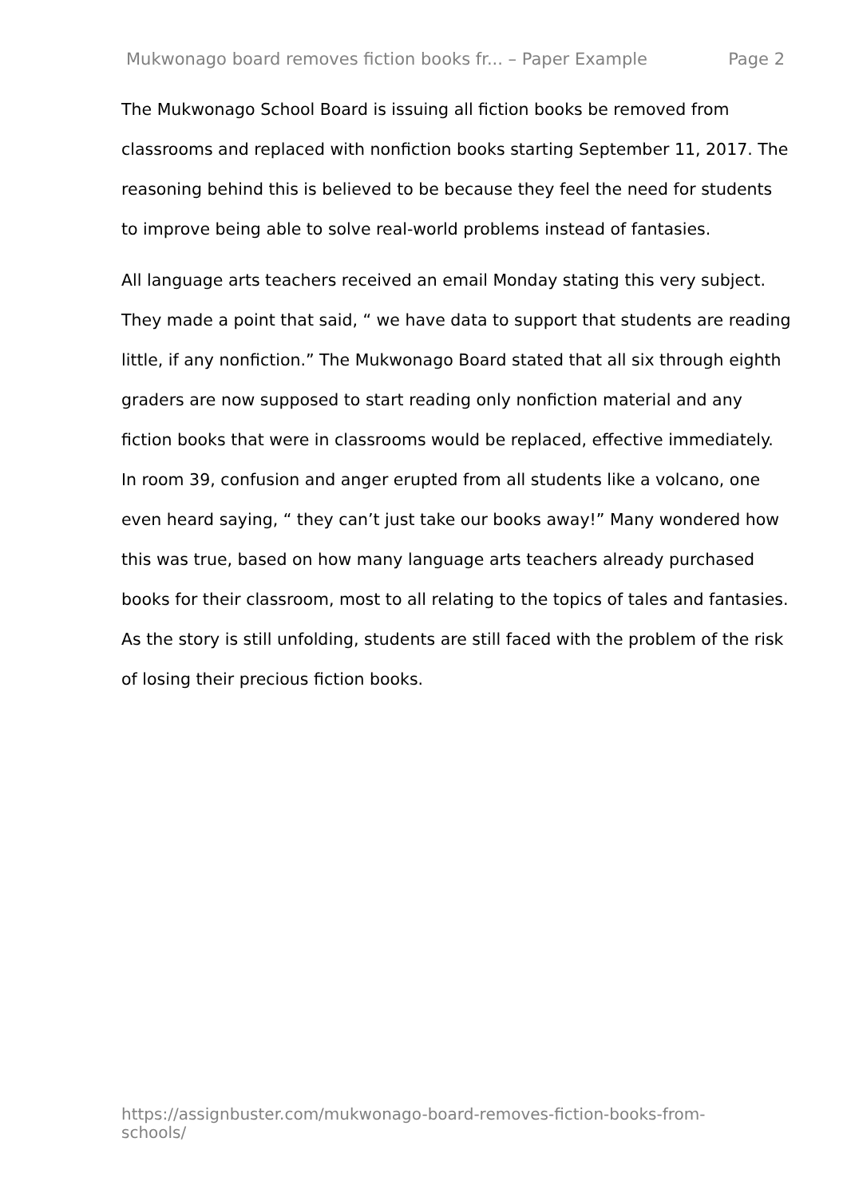Mukwonago board removes fiction books fr... – Paper Example Page 2
The Mukwonago School Board is issuing all fiction books be removed from classrooms and replaced with nonfiction books starting September 11, 2017. The reasoning behind this is believed to be because they feel the need for students to improve being able to solve real-world problems instead of fantasies.
All language arts teachers received an email Monday stating this very subject. They made a point that said, “ we have data to support that students are reading little, if any nonfiction.” The Mukwonago Board stated that all six through eighth graders are now supposed to start reading only nonfiction material and any fiction books that were in classrooms would be replaced, effective immediately. In room 39, confusion and anger erupted from all students like a volcano, one even heard saying, “ they can’t just take our books away!” Many wondered how this was true, based on how many language arts teachers already purchased books for their classroom, most to all relating to the topics of tales and fantasies. As the story is still unfolding, students are still faced with the problem of the risk of losing their precious fiction books.
https://assignbuster.com/mukwonago-board-removes-fiction-books-from-schools/